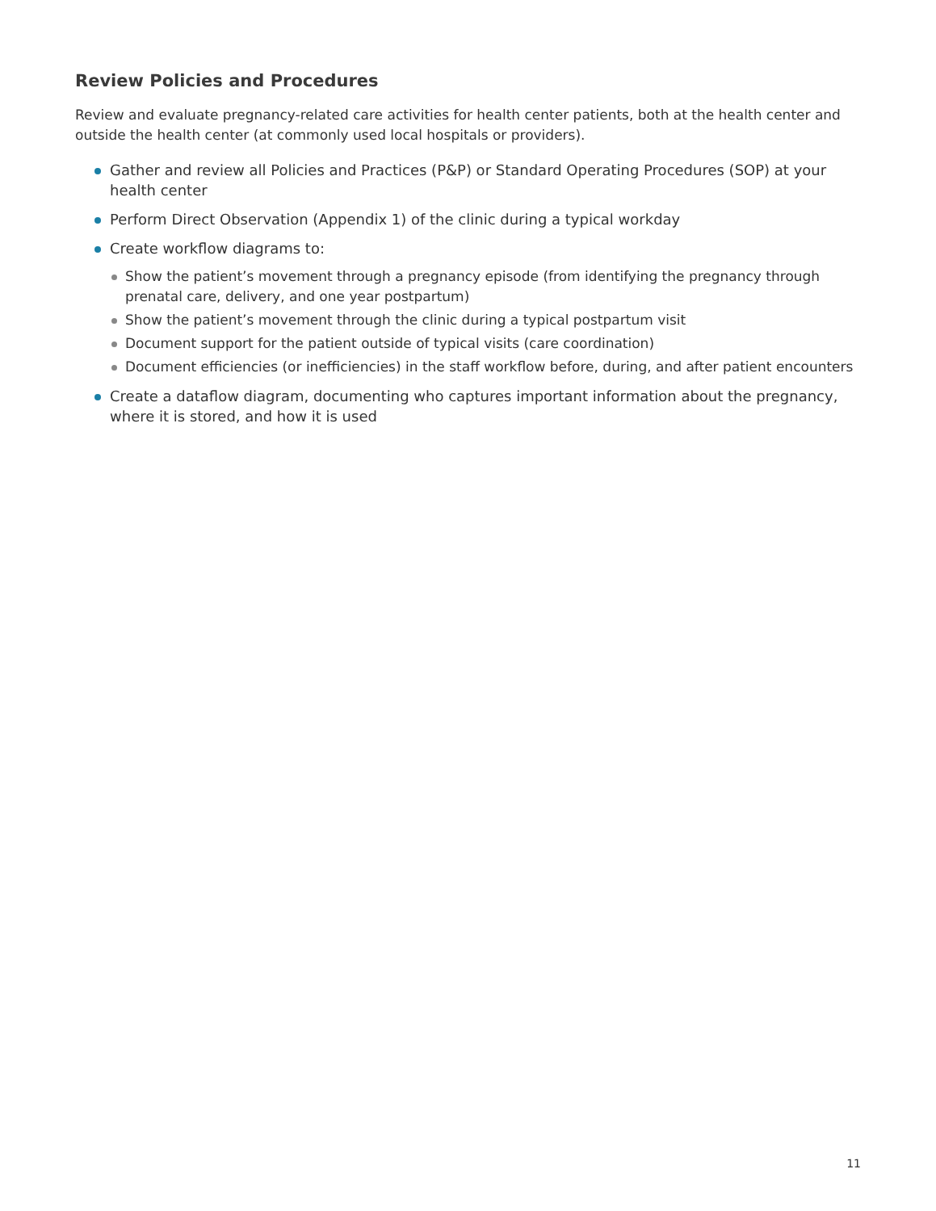Review Policies and Procedures
Review and evaluate pregnancy-related care activities for health center patients, both at the health center and outside the health center (at commonly used local hospitals or providers).
Gather and review all Policies and Practices (P&P) or Standard Operating Procedures (SOP) at your health center
Perform Direct Observation (Appendix 1) of the clinic during a typical workday
Create workflow diagrams to:
Show the patient’s movement through a pregnancy episode (from identifying the pregnancy through prenatal care, delivery, and one year postpartum)
Show the patient’s movement through the clinic during a typical postpartum visit
Document support for the patient outside of typical visits (care coordination)
Document efficiencies (or inefficiencies) in the staff workflow before, during, and after patient encounters
Create a dataflow diagram, documenting who captures important information about the pregnancy, where it is stored, and how it is used
11